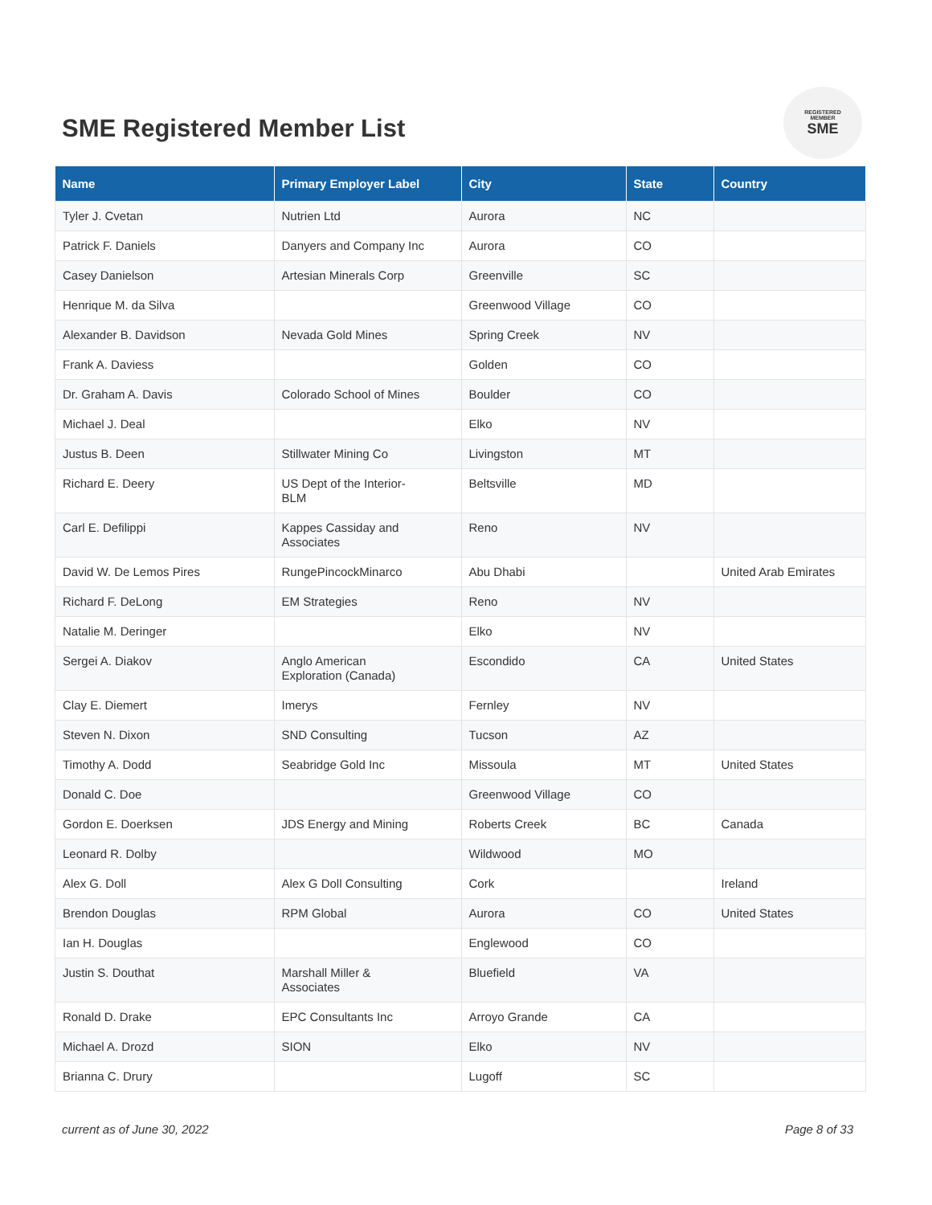SME Registered Member List
REGISTERED
MEMBER
SME
| Name | Primary Employer Label | City | State | Country |
| --- | --- | --- | --- | --- |
| Tyler J. Cvetan | Nutrien Ltd | Aurora | NC | |
| Patrick F. Daniels | Danyers and Company Inc | Aurora | CO | |
| Casey Danielson | Artesian Minerals Corp | Greenville | SC | |
| Henrique M. da Silva | | Greenwood Village | CO | |
| Alexander B. Davidson | Nevada Gold Mines | Spring Creek | NV | |
| Frank A. Daviess | | Golden | CO | |
| Dr. Graham A. Davis | Colorado School of Mines | Boulder | CO | |
| Michael J. Deal | | Elko | NV | |
| Justus B. Deen | Stillwater Mining Co | Livingston | MT | |
| Richard E. Deery | US Dept of the Interior- BLM | Beltsville | MD | |
| Carl E. Defilippi | Kappes Cassiday and Associates | Reno | NV | |
| David W. De Lemos Pires | RungePincockMinarco | Abu Dhabi | | United Arab Emirates |
| Richard F. DeLong | EM Strategies | Reno | NV | |
| Natalie M. Deringer | | Elko | NV | |
| Sergei A. Diakov | Anglo American Exploration (Canada) | Escondido | CA | United States |
| Clay E. Diemert | Imerys | Fernley | NV | |
| Steven N. Dixon | SND Consulting | Tucson | AZ | |
| Timothy A. Dodd | Seabridge Gold Inc | Missoula | MT | United States |
| Donald C. Doe | | Greenwood Village | CO | |
| Gordon E. Doerksen | JDS Energy and Mining | Roberts Creek | BC | Canada |
| Leonard R. Dolby | | Wildwood | MO | |
| Alex G. Doll | Alex G Doll Consulting | Cork | | Ireland |
| Brendon Douglas | RPM Global | Aurora | CO | United States |
| Ian H. Douglas | | Englewood | CO | |
| Justin S. Douthat | Marshall Miller & Associates | Bluefield | VA | |
| Ronald D. Drake | EPC Consultants Inc | Arroyo Grande | CA | |
| Michael A. Drozd | SION | Elko | NV | |
| Brianna C. Drury | | Lugoff | SC | |
current as of June 30, 2022 Page 8 of 33